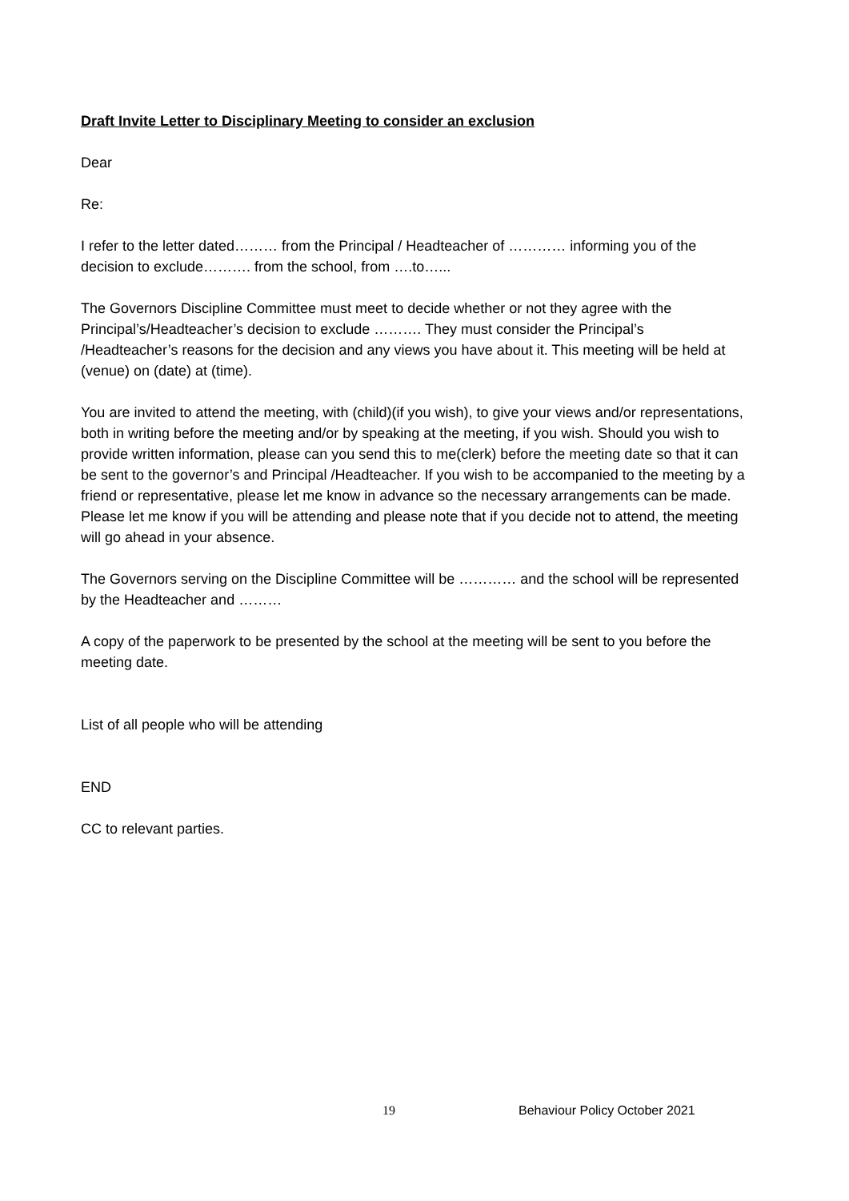Draft Invite Letter to Disciplinary Meeting to consider an exclusion
Dear
Re:
I refer to the letter dated……… from the Principal / Headteacher of ………… informing you of the decision to exclude………. from the school, from ….to…...
The Governors Discipline Committee must meet to decide whether or not they agree with the Principal’s/Headteacher’s decision to exclude ………. They must consider the Principal’s /Headteacher’s reasons for the decision and any views you have about it. This meeting will be held at (venue) on (date) at (time).
You are invited to attend the meeting, with (child)(if you wish), to give your views and/or representations, both in writing before the meeting and/or by speaking at the meeting, if you wish. Should you wish to provide written information, please can you send this to me(clerk) before the meeting date so that it can be sent to the governor’s and Principal /Headteacher. If you wish to be accompanied to the meeting by a friend or representative, please let me know in advance so the necessary arrangements can be made. Please let me know if you will be attending and please note that if you decide not to attend, the meeting will go ahead in your absence.
The Governors serving on the Discipline Committee will be ………… and the school will be represented by the Headteacher and ………
A copy of the paperwork to be presented by the school at the meeting will be sent to you before the meeting date.
List of all people who will be attending
END
CC to relevant parties.
19 Behaviour Policy October 2021